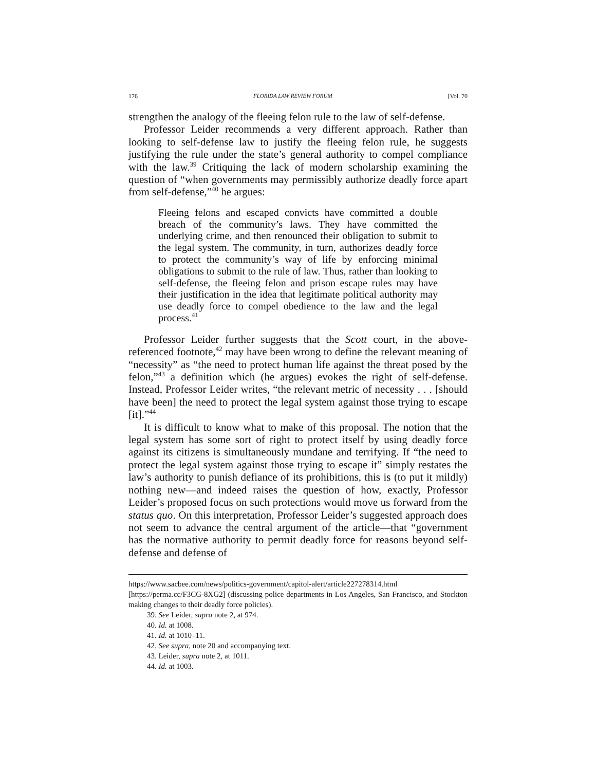176 FLORIDA LAW REVIEW FORUM [Vol. 70
strengthen the analogy of the fleeing felon rule to the law of self-defense.
Professor Leider recommends a very different approach. Rather than looking to self-defense law to justify the fleeing felon rule, he suggests justifying the rule under the state’s general authority to compel compliance with the law.<sup>39</sup> Critiquing the lack of modern scholarship examining the question of “when governments may permissibly authorize deadly force apart from self-defense,”<sup>40</sup> he argues:
Fleeing felons and escaped convicts have committed a double breach of the community’s laws. They have committed the underlying crime, and then renounced their obligation to submit to the legal system. The community, in turn, authorizes deadly force to protect the community’s way of life by enforcing minimal obligations to submit to the rule of law. Thus, rather than looking to self-defense, the fleeing felon and prison escape rules may have their justification in the idea that legitimate political authority may use deadly force to compel obedience to the law and the legal process.<sup>41</sup>
Professor Leider further suggests that the Scott court, in the above-referenced footnote,<sup>42</sup> may have been wrong to define the relevant meaning of “necessity” as “the need to protect human life against the threat posed by the felon,”<sup>43</sup> a definition which (he argues) evokes the right of self-defense. Instead, Professor Leider writes, “the relevant metric of necessity . . . [should have been] the need to protect the legal system against those trying to escape [it].”<sup>44</sup>
It is difficult to know what to make of this proposal. The notion that the legal system has some sort of right to protect itself by using deadly force against its citizens is simultaneously mundane and terrifying. If “the need to protect the legal system against those trying to escape it” simply restates the law’s authority to punish defiance of its prohibitions, this is (to put it mildly) nothing new—and indeed raises the question of how, exactly, Professor Leider’s proposed focus on such protections would move us forward from the status quo. On this interpretation, Professor Leider’s suggested approach does not seem to advance the central argument of the article—that “government has the normative authority to permit deadly force for reasons beyond self-defense and defense of
https://www.sacbee.com/news/politics-government/capitol-alert/article227278314.html [https://perma.cc/F3CG-8XG2] (discussing police departments in Los Angeles, San Francisco, and Stockton making changes to their deadly force policies).
39. See Leider, supra note 2, at 974.
40. Id. at 1008.
41. Id. at 1010–11.
42. See supra, note 20 and accompanying text.
43. Leider, supra note 2, at 1011.
44. Id. at 1003.